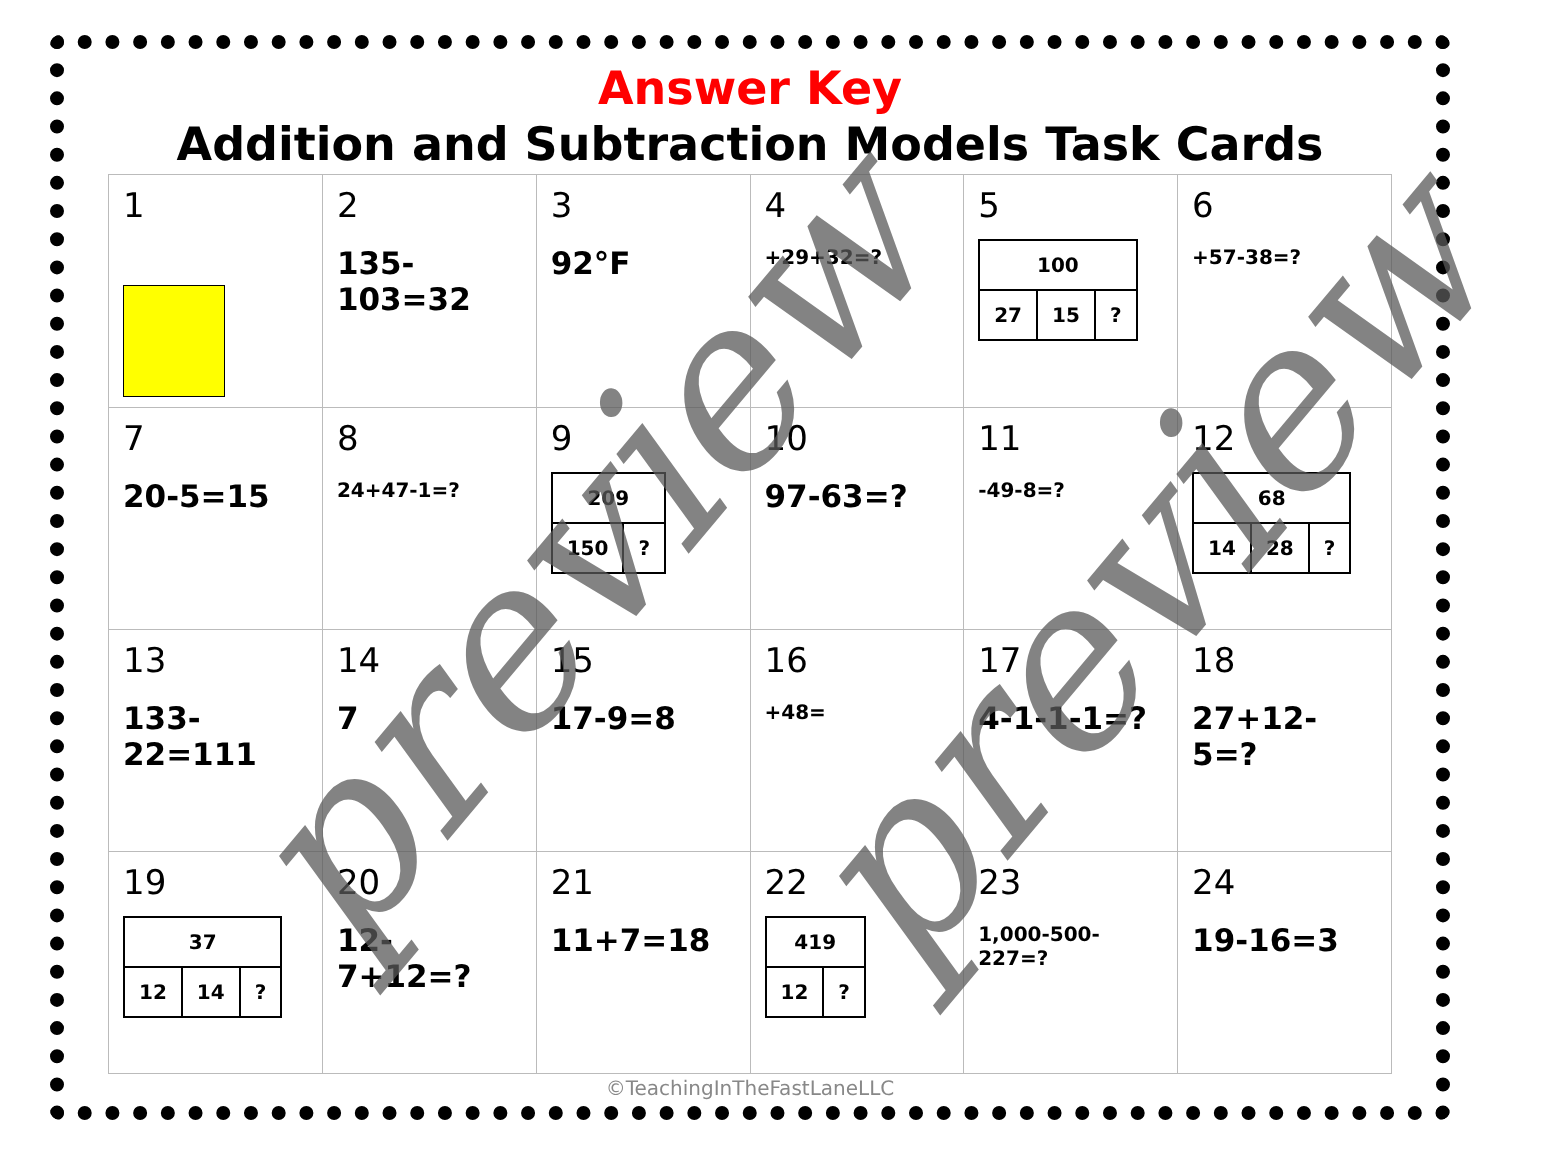Answer Key
Addition and Subtraction Models Task Cards
| 1 | 2 135-103=32 | 3 92°F | 4 +29+32=? | 5 / 100 / / / / 27 / 15 / ? / | 6 +57-38=? |
| 7 20-5=15 | 8 24+47-1=? | 9 / 209 / / / 150 / ? / | 10 97-63=? | 11 -49-8=? | 12 / 68 / / / / 14 / 28 / ? / |
| 13 133-22=111 | 14 7 | 15 17-9=8 | 16 +48= | 17 4-1-1-1=? | 18 27+12-5=? |
| 19 / 37 / / / / 12 / 14 / ? / | 20 12-7+12=? | 21 11+7=18 | 22 / 419 / / / 12 / ? / | 23 1,000-500-227=? | 24 19-16=3 |
©TeachingInTheFastLaneLLC
preview preview